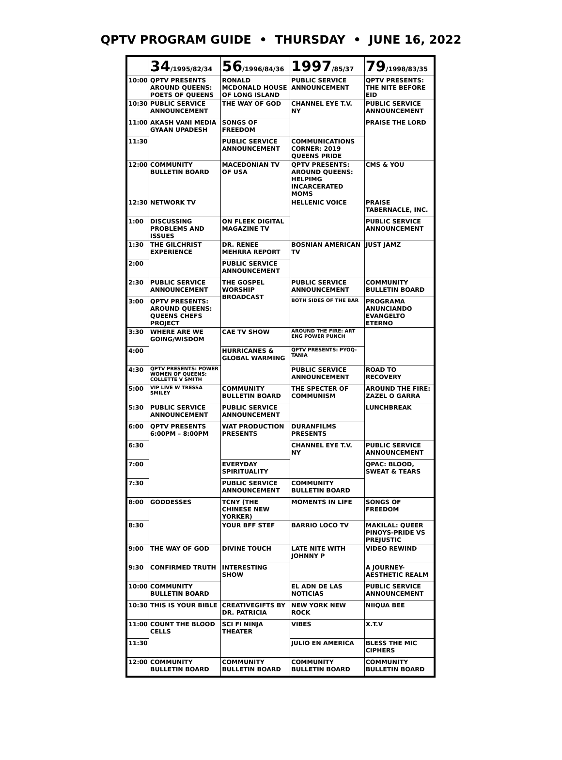QPTV PROGRAM GUIDE • THURSDAY • JUNE 16, 2022
| | 34 /1995/82/34 | 56 /1996/84/36 | 1997 /85/37 | 79 /1998/83/35 |
| --- | --- | --- | --- | --- |
| 10:00 | QPTV PRESENTS AROUND QUEENS: POETS OF QUEENS | RONALD MCDONALD HOUSE OF LONG ISLAND | PUBLIC SERVICE ANNOUNCEMENT | QPTV PRESENTS: THE NITE BEFORE EID |
| 10:30 | PUBLIC SERVICE ANNOUNCEMENT | THE WAY OF GOD | CHANNEL EYE T.V. NY | PUBLIC SERVICE ANNOUNCEMENT |
| 11:00 | AKASH VANI MEDIA GYAAN UPADESH | SONGS OF FREEDOM | | PRAISE THE LORD |
| 11:30 | | PUBLIC SERVICE ANNOUNCEMENT | COMMUNICATIONS CORNER: 2019 QUEENS PRIDE | |
| 12:00 | COMMUNITY BULLETIN BOARD | MACEDONIAN TV OF USA | QPTV PRESENTS: AROUND QUEENS: HELPIMG INCARCERATED MOMS | CMS & YOU |
| 12:30 | NETWORK TV | | HELLENIC VOICE | PRAISE TABERNACLE, INC. |
| 1:00 | DISCUSSING PROBLEMS AND ISSUES | ON FLEEK DIGITAL MAGAZINE TV | | PUBLIC SERVICE ANNOUNCEMENT |
| 1:30 | THE GILCHRIST EXPERIENCE | DR. RENEE MEHRRA REPORT | BOSNIAN AMERICAN TV | JUST JAMZ |
| 2:00 | | PUBLIC SERVICE ANNOUNCEMENT | | |
| 2:30 | PUBLIC SERVICE ANNOUNCEMENT | THE GOSPEL WORSHIP BROADCAST | PUBLIC SERVICE ANNOUNCEMENT | COMMUNITY BULLETIN BOARD |
| 3:00 | QPTV PRESENTS: AROUND QUEENS: QUEENS CHEFS PROJECT | | BOTH SIDES OF THE BAR | PROGRAMA ANUNCIANDO EVANGELTO ETERNO |
| 3:30 | WHERE ARE WE GOING/WISDOM | CAE TV SHOW | AROUND THE FIRE: ART ENG POWER PUNCH | |
| 4:00 | | HURRICANES & GLOBAL WARMING | QPTV PRESENTS: PYOQ-TANIA | |
| 4:30 | QPTV PRESENTS: POWER WOMEN OF QUEENS: COLLETTE V SMITH | | PUBLIC SERVICE ANNOUNCEMENT | ROAD TO RECOVERY |
| 5:00 | VIP LIVE W TRESSA SMILEY | COMMUNITY BULLETIN BOARD | THE SPECTER OF COMMUNISM | AROUND THE FIRE: ZAZEL O GARRA |
| 5:30 | PUBLIC SERVICE ANNOUNCEMENT | PUBLIC SERVICE ANNOUNCEMENT | | LUNCHBREAK |
| 6:00 | QPTV PRESENTS 6:00PM – 8:00PM | WAT PRODUCTION PRESENTS | DURANFILMS PRESENTS | |
| 6:30 | | | CHANNEL EYE T.V. NY | PUBLIC SERVICE ANNOUNCEMENT |
| 7:00 | | EVERYDAY SPIRITUALITY | | QPAC: BLOOD, SWEAT & TEARS |
| 7:30 | | PUBLIC SERVICE ANNOUNCEMENT | COMMUNITY BULLETIN BOARD | |
| 8:00 | GODDESSES | TCNY (THE CHINESE NEW YORKER) | MOMENTS IN LIFE | SONGS OF FREEDOM |
| 8:30 | | YOUR BFF STEF | BARRIO LOCO TV | MAKILAL: QUEER PINOYS-PRIDE VS PREJUSTIC |
| 9:00 | THE WAY OF GOD | DIVINE TOUCH | LATE NITE WITH JOHNNY P | VIDEO REWIND |
| 9:30 | CONFIRMED TRUTH | INTERESTING SHOW | | A JOURNEY-AESTHETIC REALM |
| 10:00 | COMMUNITY BULLETIN BOARD | | EL ADN DE LAS NOTICIAS | PUBLIC SERVICE ANNOUNCEMENT |
| 10:30 | THIS IS YOUR BIBLE | CREATIVEGIFTS BY DR. PATRICIA | NEW YORK NEW ROCK | NIIQUA BEE |
| 11:00 | COUNT THE BLOOD CELLS | SCI FI NINJA THEATER | VIBES | X.T.V |
| 11:30 | | | JULIO EN AMERICA | BLESS THE MIC CIPHERS |
| 12:00 | COMMUNITY BULLETIN BOARD | COMMUNITY BULLETIN BOARD | COMMUNITY BULLETIN BOARD | COMMUNITY BULLETIN BOARD |